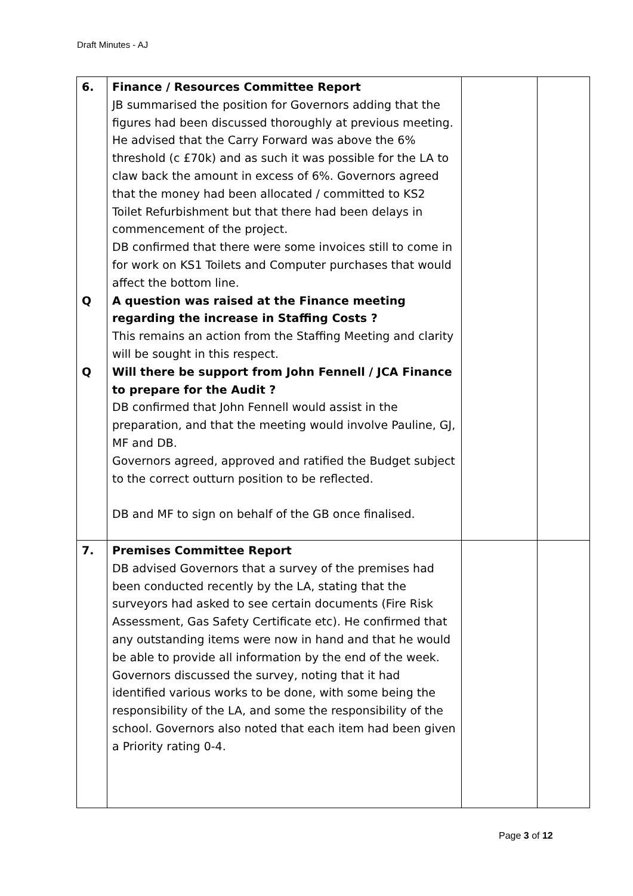Draft Minutes - AJ
| 6. Q Q | Finance / Resources Committee Report JB summarised the position for Governors adding that the figures had been discussed thoroughly at previous meeting. He advised that the Carry Forward was above the 6% threshold (c £70k) and as such it was possible for the LA to claw back the amount in excess of 6%. Governors agreed that the money had been allocated / committed to KS2 Toilet Refurbishment but that there had been delays in commencement of the project. DB confirmed that there were some invoices still to come in for work on KS1 Toilets and Computer purchases that would affect the bottom line. A question was raised at the Finance meeting regarding the increase in Staffing Costs ? This remains an action from the Staffing Meeting and clarity will be sought in this respect. Will there be support from John Fennell / JCA Finance to prepare for the Audit ? DB confirmed that John Fennell would assist in the preparation, and that the meeting would involve Pauline, GJ, MF and DB. Governors agreed, approved and ratified the Budget subject to the correct outturn position to be reflected. DB and MF to sign on behalf of the GB once finalised. | | |
| 7. | Premises Committee Report DB advised Governors that a survey of the premises had been conducted recently by the LA, stating that the surveyors had asked to see certain documents (Fire Risk Assessment, Gas Safety Certificate etc). He confirmed that any outstanding items were now in hand and that he would be able to provide all information by the end of the week. Governors discussed the survey, noting that it had identified various works to be done, with some being the responsibility of the LA, and some the responsibility of the school. Governors also noted that each item had been given a Priority rating 0-4. | | |
Page 3 of 12